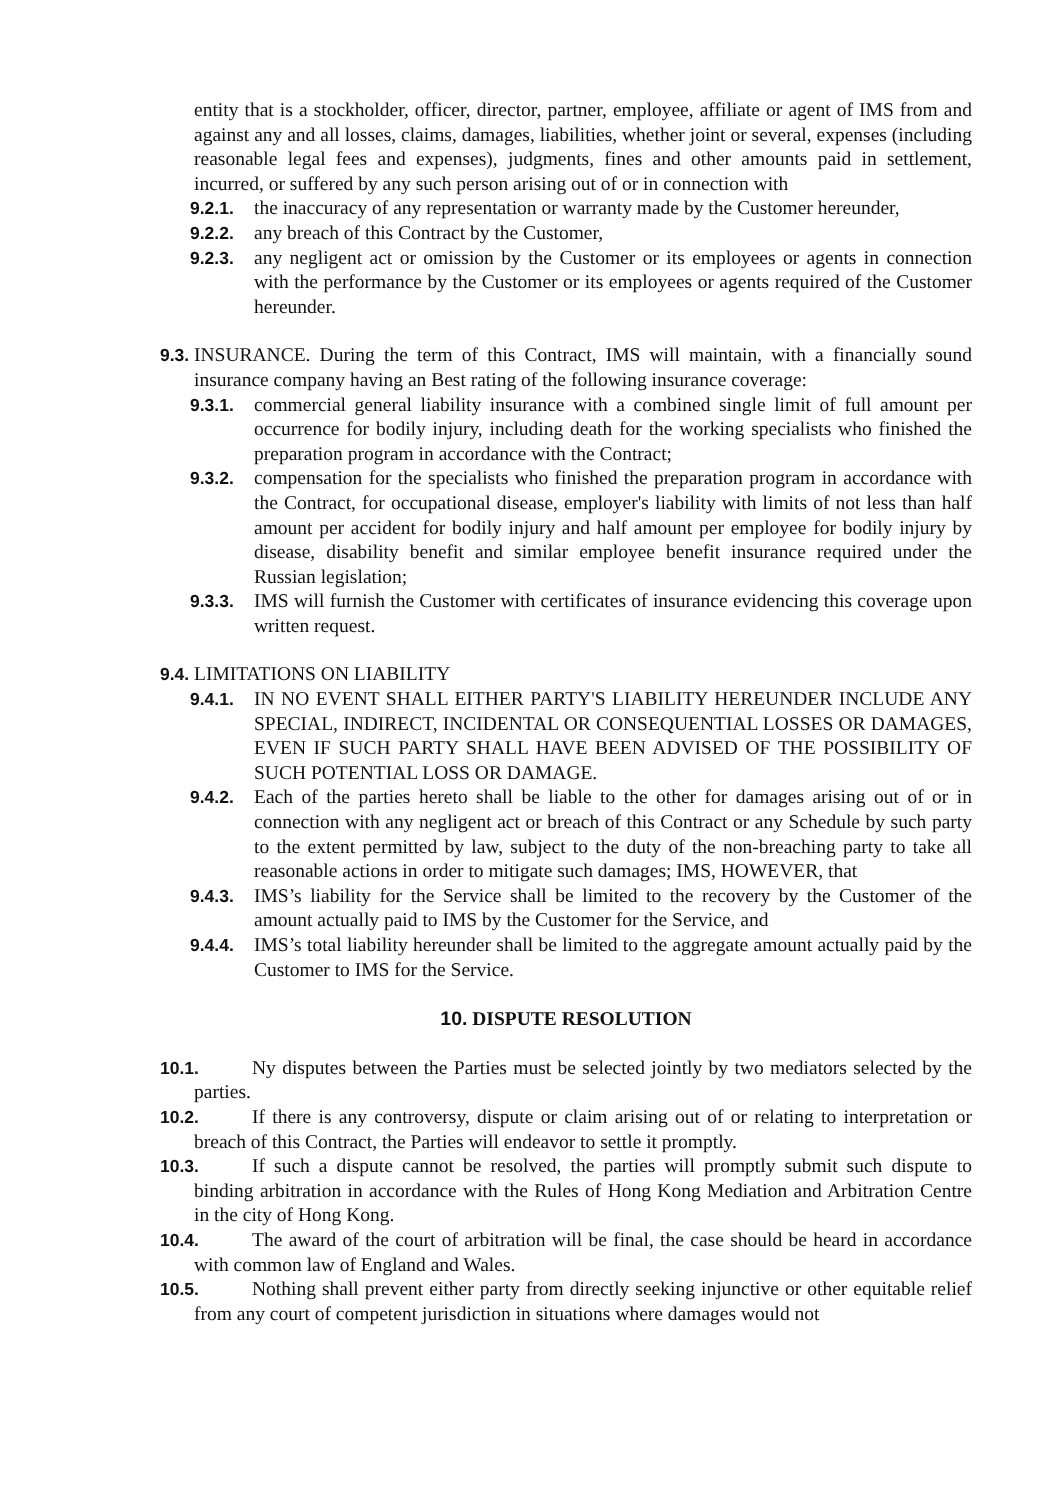entity that is a stockholder, officer, director, partner, employee, affiliate or agent of IMS from and against any and all losses, claims, damages, liabilities, whether joint or several, expenses (including reasonable legal fees and expenses), judgments, fines and other amounts paid in settlement, incurred, or suffered by any such person arising out of or in connection with
9.2.1. the inaccuracy of any representation or warranty made by the Customer hereunder,
9.2.2. any breach of this Contract by the Customer,
9.2.3. any negligent act or omission by the Customer or its employees or agents in connection with the performance by the Customer or its employees or agents required of the Customer hereunder.
9.3.
INSURANCE. During the term of this Contract, IMS will maintain, with a financially sound insurance company having an Best rating of the following insurance coverage:
9.3.1. commercial general liability insurance with a combined single limit of full amount per occurrence for bodily injury, including death for the working specialists who finished the preparation program in accordance with the Contract;
9.3.2. compensation for the specialists who finished the preparation program in accordance with the Contract, for occupational disease, employer's liability with limits of not less than half amount per accident for bodily injury and half amount per employee for bodily injury by disease, disability benefit and similar employee benefit insurance required under the Russian legislation;
9.3.3. IMS will furnish the Customer with certificates of insurance evidencing this coverage upon written request.
9.4.
LIMITATIONS ON LIABILITY
9.4.1. IN NO EVENT SHALL EITHER PARTY'S LIABILITY HEREUNDER INCLUDE ANY SPECIAL, INDIRECT, INCIDENTAL OR CONSEQUENTIAL LOSSES OR DAMAGES, EVEN IF SUCH PARTY SHALL HAVE BEEN ADVISED OF THE POSSIBILITY OF SUCH POTENTIAL LOSS OR DAMAGE.
9.4.2. Each of the parties hereto shall be liable to the other for damages arising out of or in connection with any negligent act or breach of this Contract or any Schedule by such party to the extent permitted by law, subject to the duty of the non-breaching party to take all reasonable actions in order to mitigate such damages; IMS, HOWEVER, that
9.4.3. IMS’s liability for the Service shall be limited to the recovery by the Customer of the amount actually paid to IMS by the Customer for the Service, and
9.4.4. IMS’s total liability hereunder shall be limited to the aggregate amount actually paid by the Customer to IMS for the Service.
10. DISPUTE RESOLUTION
10.1. Ny disputes between the Parties must be selected jointly by two mediators selected by the parties.
10.2. If there is any controversy, dispute or claim arising out of or relating to interpretation or breach of this Contract, the Parties will endeavor to settle it promptly.
10.3. If such a dispute cannot be resolved, the parties will promptly submit such dispute to binding arbitration in accordance with the Rules of Hong Kong Mediation and Arbitration Centre in the city of Hong Kong.
10.4. The award of the court of arbitration will be final, the case should be heard in accordance with common law of England and Wales.
10.5. Nothing shall prevent either party from directly seeking injunctive or other equitable relief from any court of competent jurisdiction in situations where damages would not